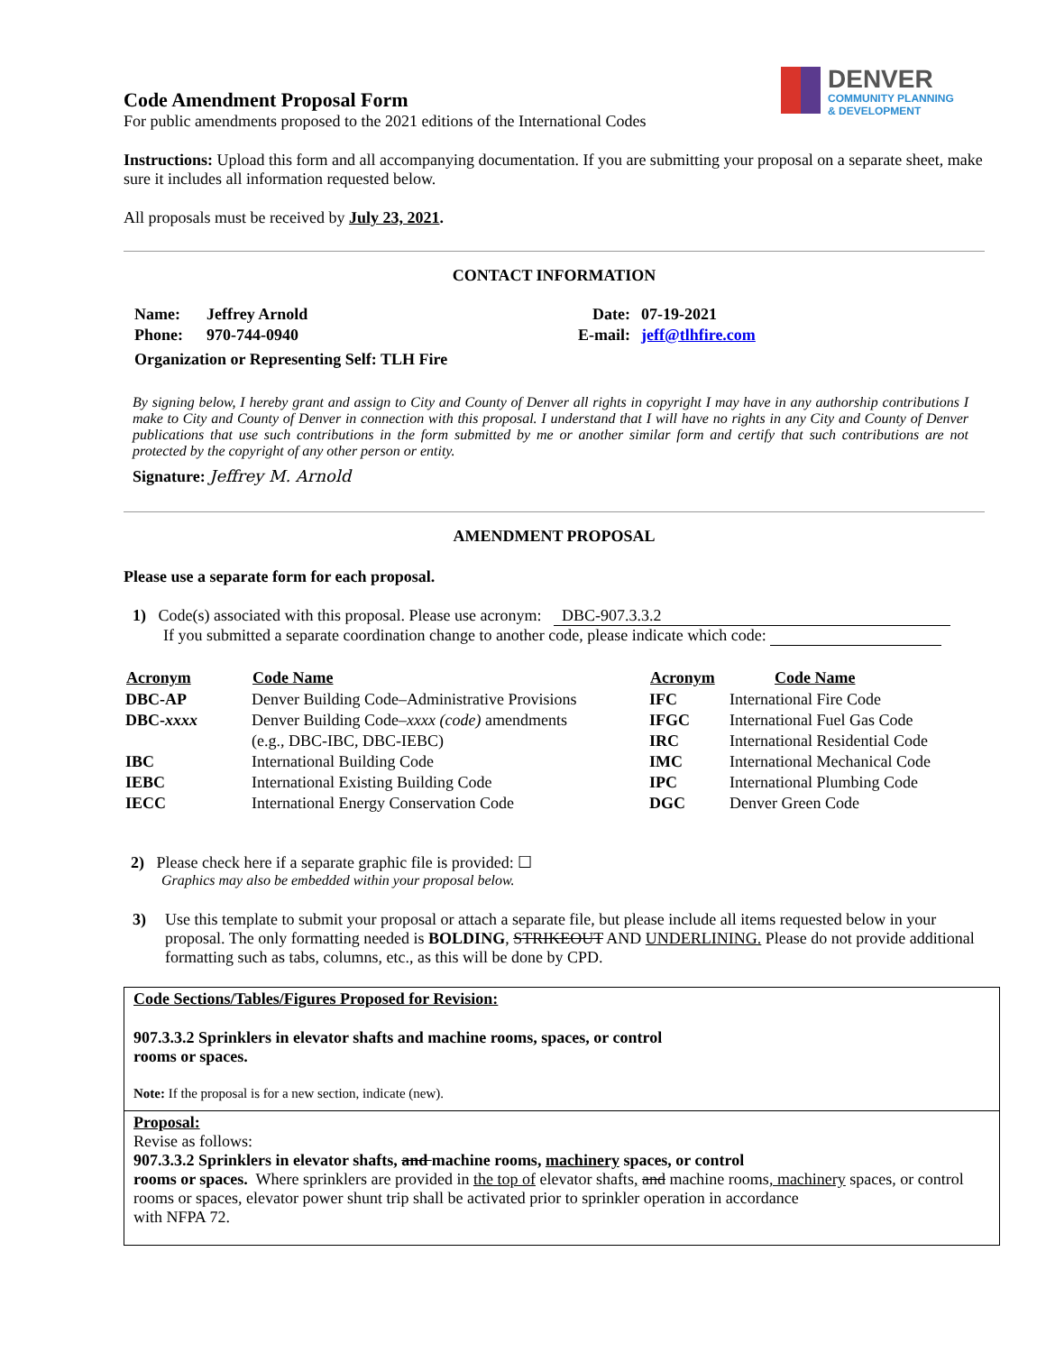DENVER
COMMUNITY PLANNING
& DEVELOPMENT
Code Amendment Proposal Form
For public amendments proposed to the 2021 editions of the International Codes
Instructions: Upload this form and all accompanying documentation. If you are submitting your proposal on a separate sheet, make sure it includes all information requested below.
All proposals must be received by July 23, 2021.
CONTACT INFORMATION
| Name: | Jeffrey Arnold | Date: | 07-19-2021 |
| Phone: | 970-744-0940 | E-mail: | jeff@tlhfire.com |
| Organization or Representing Self: TLH Fire | | | |
By signing below, I hereby grant and assign to City and County of Denver all rights in copyright I may have in any authorship contributions I make to City and County of Denver in connection with this proposal. I understand that I will have no rights in any City and County of Denver publications that use such contributions in the form submitted by me or another similar form and certify that such contributions are not protected by the copyright of any other person or entity.
Signature: Jeffrey M. Arnold
AMENDMENT PROPOSAL
Please use a separate form for each proposal.
1) Code(s) associated with this proposal. Please use acronym: DBC-907.3.3.2
If you submitted a separate coordination change to another code, please indicate which code:
| Acronym | Code Name | Acronym | Code Name |
| --- | --- | --- | --- |
| DBC-AP | Denver Building Code–Administrative Provisions | IFC | International Fire Code |
| DBC- xxxx | Denver Building Code– xxxx (code) amendments | IFGC | International Fuel Gas Code |
| | (e.g., DBC-IBC, DBC-IEBC) | IRC | International Residential Code |
| IBC | International Building Code | IMC | International Mechanical Code |
| IEBC | International Existing Building Code | IPC | International Plumbing Code |
| IECC | International Energy Conservation Code | DGC | Denver Green Code |
2) Please check here if a separate graphic file is provided: ☐
Graphics may also be embedded within your proposal below.
| 3) | Use this template to submit your proposal or attach a separate file, but please include all items requested below in your proposal. The only formatting needed is BOLDING , STRIKEOUT AND UNDERLINING. Please do not provide additional formatting such as tabs, columns, etc., as this will be done by CPD. |
Code Sections/Tables/Figures Proposed for Revision:
907.3.3.2 Sprinklers in elevator shafts and machine rooms, spaces, or control
rooms or spaces.
Note: If the proposal is for a new section, indicate (new).
Proposal:
Revise as follows:
907.3.3.2 Sprinklers in elevator shafts, and machine rooms, machinery spaces, or control
rooms or spaces. Where sprinklers are provided in the top of elevator shafts, and machine rooms, machinery spaces, or control rooms or spaces, elevator power shunt trip shall be activated prior to sprinkler operation in accordance
with NFPA 72.